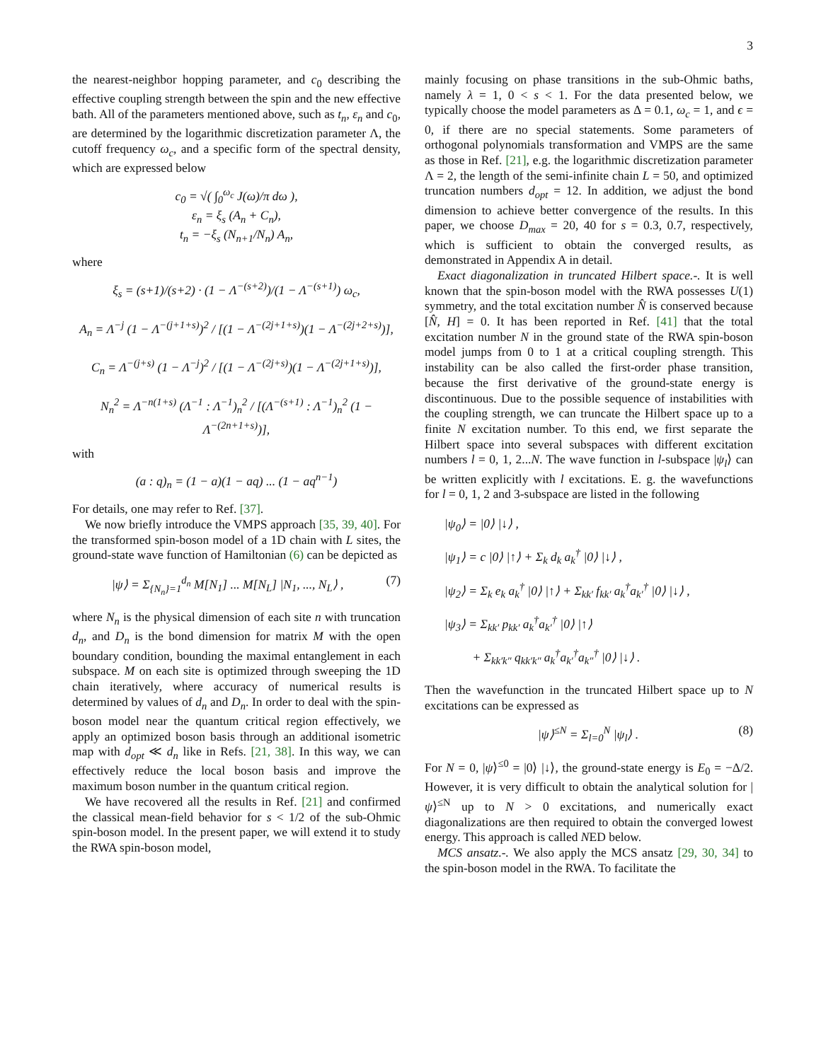3
the nearest-neighbor hopping parameter, and c<sub>0</sub> describing the effective coupling strength between the spin and the new effective bath. All of the parameters mentioned above, such as t<sub>n</sub>, ε<sub>n</sub> and c<sub>0</sub>, are determined by the logarithmic discretization parameter Λ, the cutoff frequency ω<sub>c</sub>, and a specific form of the spectral density, which are expressed below
c<sub>0</sub> = √( ∫<sub>0</sub><sup>ω<sub>c</sub></sup> J(ω)/π dω ),
ε<sub>n</sub> = ξ<sub>s</sub> (A<sub>n</sub> + C<sub>n</sub>),
t<sub>n</sub> = −ξ<sub>s</sub> (N<sub>n+1</sub>/N<sub>n</sub>) A<sub>n</sub>,
where
ξ<sub>s</sub> = (s+1)/(s+2) · (1 − Λ<sup>−(s+2)</sup>)/(1 − Λ<sup>−(s+1)</sup>) ω<sub>c</sub>,
A<sub>n</sub> = Λ<sup>−j</sup> (1 − Λ<sup>−(j+1+s)</sup>)<sup>2</sup> / [(1 − Λ<sup>−(2j+1+s)</sup>)(1 − Λ<sup>−(2j+2+s)</sup>)],
C<sub>n</sub> = Λ<sup>−(j+s)</sup> (1 − Λ<sup>−j</sup>)<sup>2</sup> / [(1 − Λ<sup>−(2j+s)</sup>)(1 − Λ<sup>−(2j+1+s)</sup>)],
N<sub>n</sub><sup>2</sup> = Λ<sup>−n(1+s)</sup> (Λ<sup>−1</sup> : Λ<sup>−1</sup>)<sub>n</sub><sup>2</sup> / [(Λ<sup>−(s+1)</sup> : Λ<sup>−1</sup>)<sub>n</sub><sup>2</sup> (1 − Λ<sup>−(2n+1+s)</sup>)],
with
(a : q)<sub>n</sub> = (1 − a)(1 − aq) ... (1 − aq<sup>n−1</sup>)
For details, one may refer to Ref. [37].
We now briefly introduce the VMPS approach [35, 39, 40]. For the transformed spin-boson model of a 1D chain with L sites, the ground-state wave function of Hamiltonian (6) can be depicted as
|ψ⟩ = Σ<sub>{N<sub>n</sub>}=1</sub><sup>d<sub>n</sub></sup> M[N<sub>1</sub>] ... M[N<sub>L</sub>] |N<sub>1</sub>, ..., N<sub>L</sub>⟩ , (7)
where N<sub>n</sub> is the physical dimension of each site n with truncation d<sub>n</sub>, and D<sub>n</sub> is the bond dimension for matrix M with the open boundary condition, bounding the maximal entanglement in each subspace. M on each site is optimized through sweeping the 1D chain iteratively, where accuracy of numerical results is determined by values of d<sub>n</sub> and D<sub>n</sub>. In order to deal with the spin-boson model near the quantum critical region effectively, we apply an optimized boson basis through an additional isometric map with d<sub>opt</sub> ≪ d<sub>n</sub> like in Refs. [21, 38]. In this way, we can effectively reduce the local boson basis and improve the maximum boson number in the quantum critical region.
We have recovered all the results in Ref. [21] and confirmed the classical mean-field behavior for s < 1/2 of the sub-Ohmic spin-boson model. In the present paper, we will extend it to study the RWA spin-boson model,
mainly focusing on phase transitions in the sub-Ohmic baths, namely λ = 1, 0 < s < 1. For the data presented below, we typically choose the model parameters as Δ = 0.1, ω<sub>c</sub> = 1, and ϵ = 0, if there are no special statements. Some parameters of orthogonal polynomials transformation and VMPS are the same as those in Ref. [21], e.g. the logarithmic discretization parameter Λ = 2, the length of the semi-infinite chain L = 50, and optimized truncation numbers d<sub>opt</sub> = 12. In addition, we adjust the bond dimension to achieve better convergence of the results. In this paper, we choose D<sub>max</sub> = 20, 40 for s = 0.3, 0.7, respectively, which is sufficient to obtain the converged results, as demonstrated in Appendix A in detail.
Exact diagonalization in truncated Hilbert space.-. It is well known that the spin-boson model with the RWA possesses U(1) symmetry, and the total excitation number N̂ is conserved because [N̂, H] = 0. It has been reported in Ref. [41] that the total excitation number N in the ground state of the RWA spin-boson model jumps from 0 to 1 at a critical coupling strength. This instability can be also called the first-order phase transition, because the first derivative of the ground-state energy is discontinuous. Due to the possible sequence of instabilities with the coupling strength, we can truncate the Hilbert space up to a finite N excitation number. To this end, we first separate the Hilbert space into several subspaces with different excitation numbers l = 0, 1, 2...N. The wave function in l-subspace |ψ<sub>l</sub>⟩ can be written explicitly with l excitations. E. g. the wavefunctions for l = 0, 1, 2 and 3-subspace are listed in the following
|ψ<sub>0</sub>⟩ = |0⟩ |↓⟩ ,
|ψ<sub>1</sub>⟩ = c |0⟩ |↑⟩ + Σ<sub>k</sub> d<sub>k</sub> a<sub>k</sub><sup>†</sup> |0⟩ |↓⟩ ,
|ψ<sub>2</sub>⟩ = Σ<sub>k</sub> e<sub>k</sub> a<sub>k</sub><sup>†</sup> |0⟩ |↑⟩ + Σ<sub>kk′</sub> f<sub>kk′</sub> a<sub>k</sub><sup>†</sup>a<sub>k′</sub><sup>†</sup> |0⟩ |↓⟩ ,
|ψ<sub>3</sub>⟩ = Σ<sub>kk′</sub> p<sub>kk′</sub> a<sub>k</sub><sup>†</sup>a<sub>k′</sub><sup>†</sup> |0⟩ |↑⟩
+ Σ<sub>kk′k″</sub> q<sub>kk′k″</sub> a<sub>k</sub><sup>†</sup>a<sub>k′</sub><sup>†</sup>a<sub>k″</sub><sup>†</sup> |0⟩ |↓⟩ .
Then the wavefunction in the truncated Hilbert space up to N excitations can be expressed as
|ψ⟩<sup>≤N</sup> = Σ<sub>l=0</sub><sup>N</sup> |ψ<sub>l</sub>⟩ . (8)
For N = 0, |ψ⟩<sup>≤0</sup> = |0⟩ |↓⟩, the ground-state energy is E<sub>0</sub> = −Δ/2. However, it is very difficult to obtain the analytical solution for |ψ⟩<sup>≤N</sup> up to N > 0 excitations, and numerically exact diagonalizations are then required to obtain the converged lowest energy. This approach is called NED below.
MCS ansatz.-. We also apply the MCS ansatz [29, 30, 34] to the spin-boson model in the RWA. To facilitate the